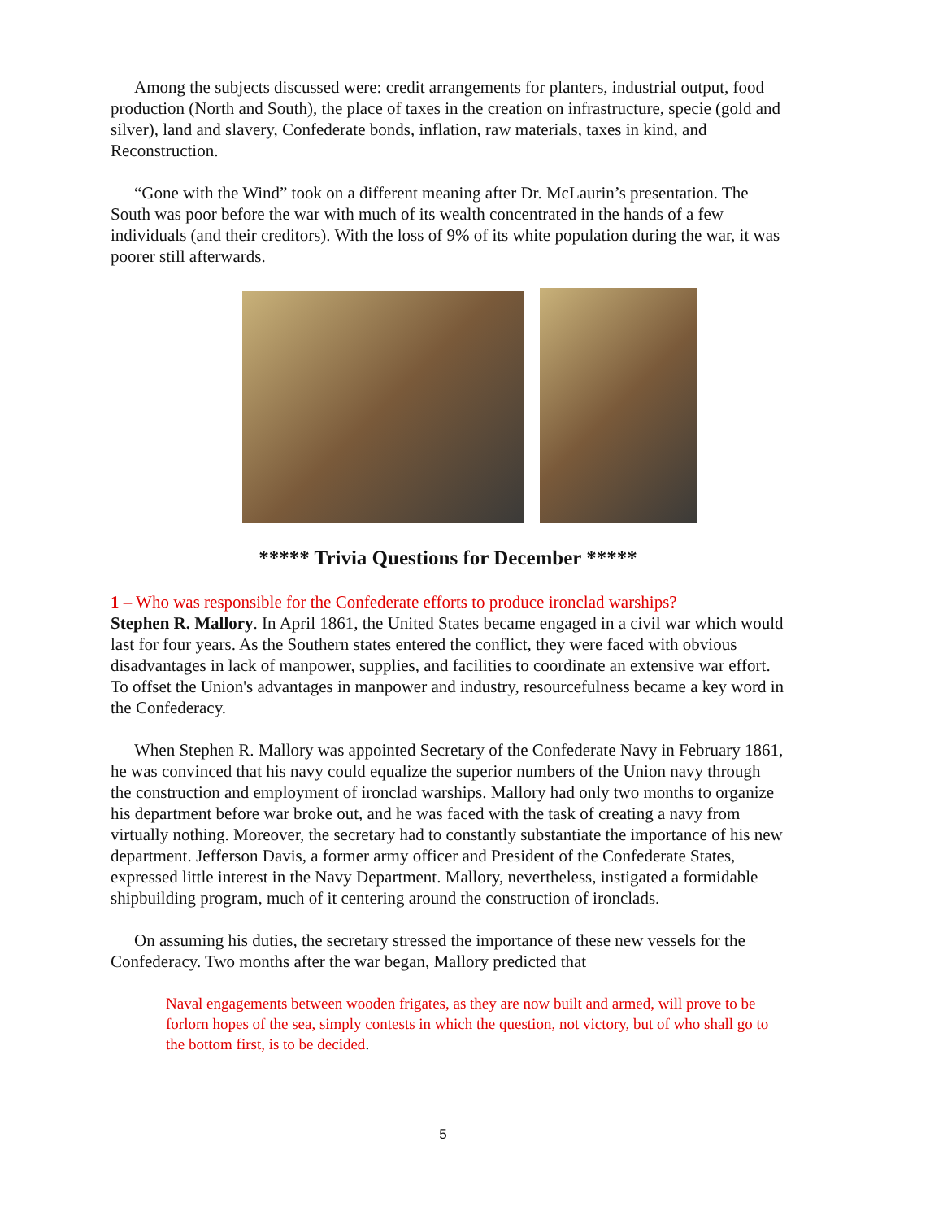Among the subjects discussed were: credit arrangements for planters, industrial output, food production (North and South), the place of taxes in the creation on infrastructure, specie (gold and silver), land and slavery, Confederate bonds, inflation, raw materials, taxes in kind, and Reconstruction.
“Gone with the Wind” took on a different meaning after Dr. McLaurin’s presentation. The South was poor before the war with much of its wealth concentrated in the hands of a few individuals (and their creditors). With the loss of 9% of its white population during the war, it was poorer still afterwards.
***** Trivia Questions for December *****
1 – Who was responsible for the Confederate efforts to produce ironclad warships?
Stephen R. Mallory. In April 1861, the United States became engaged in a civil war which would last for four years. As the Southern states entered the conflict, they were faced with obvious disadvantages in lack of manpower, supplies, and facilities to coordinate an extensive war effort. To offset the Union's advantages in manpower and industry, resourcefulness became a key word in the Confederacy.
When Stephen R. Mallory was appointed Secretary of the Confederate Navy in February 1861, he was convinced that his navy could equalize the superior numbers of the Union navy through the construction and employment of ironclad warships. Mallory had only two months to organize his department before war broke out, and he was faced with the task of creating a navy from virtually nothing. Moreover, the secretary had to constantly substantiate the importance of his new department. Jefferson Davis, a former army officer and President of the Confederate States, expressed little interest in the Navy Department. Mallory, nevertheless, instigated a formidable shipbuilding program, much of it centering around the construction of ironclads.
On assuming his duties, the secretary stressed the importance of these new vessels for the Confederacy. Two months after the war began, Mallory predicted that
Naval engagements between wooden frigates, as they are now built and armed, will prove to be forlorn hopes of the sea, simply contests in which the question, not victory, but of who shall go to the bottom first, is to be decided.
5